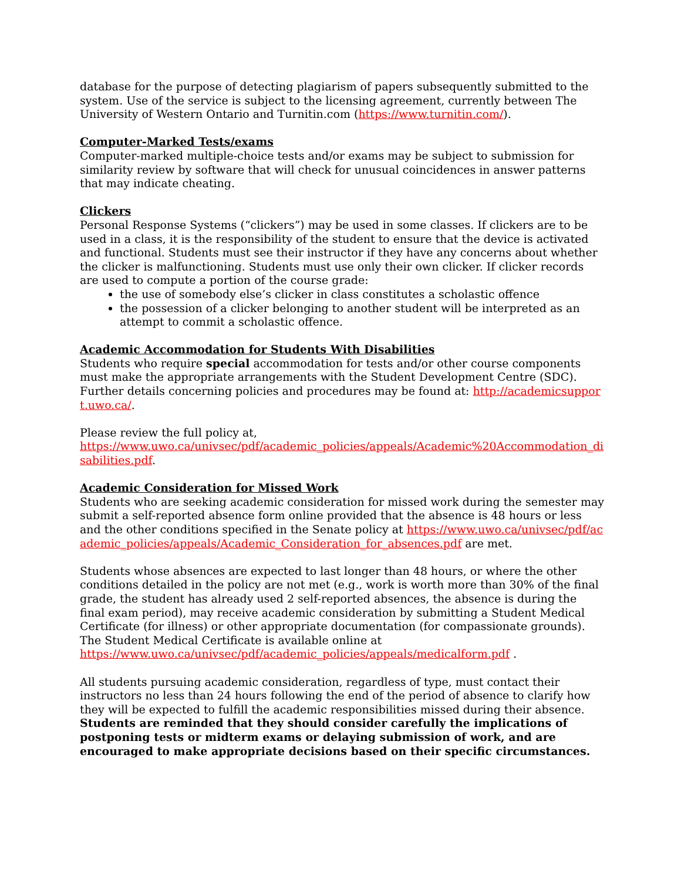database for the purpose of detecting plagiarism of papers subsequently submitted to the system. Use of the service is subject to the licensing agreement, currently between The University of Western Ontario and Turnitin.com (https://www.turnitin.com/).
Computer-Marked Tests/exams
Computer-marked multiple-choice tests and/or exams may be subject to submission for similarity review by software that will check for unusual coincidences in answer patterns that may indicate cheating.
Clickers
Personal Response Systems (“clickers”) may be used in some classes. If clickers are to be used in a class, it is the responsibility of the student to ensure that the device is activated and functional. Students must see their instructor if they have any concerns about whether the clicker is malfunctioning. Students must use only their own clicker. If clicker records are used to compute a portion of the course grade:
the use of somebody else’s clicker in class constitutes a scholastic offence
the possession of a clicker belonging to another student will be interpreted as an attempt to commit a scholastic offence.
Academic Accommodation for Students With Disabilities
Students who require special accommodation for tests and/or other course components must make the appropriate arrangements with the Student Development Centre (SDC). Further details concerning policies and procedures may be found at: http://academicsupport.uwo.ca/.
Please review the full policy at,
https://www.uwo.ca/univsec/pdf/academic_policies/appeals/Academic%20Accommodation_disabilities.pdf.
Academic Consideration for Missed Work
Students who are seeking academic consideration for missed work during the semester may submit a self-reported absence form online provided that the absence is 48 hours or less and the other conditions specified in the Senate policy at https://www.uwo.ca/univsec/pdf/academic_policies/appeals/Academic_Consideration_for_absences.pdf are met.
Students whose absences are expected to last longer than 48 hours, or where the other conditions detailed in the policy are not met (e.g., work is worth more than 30% of the final grade, the student has already used 2 self-reported absences, the absence is during the final exam period), may receive academic consideration by submitting a Student Medical Certificate (for illness) or other appropriate documentation (for compassionate grounds). The Student Medical Certificate is available online at
https://www.uwo.ca/univsec/pdf/academic_policies/appeals/medicalform.pdf .
All students pursuing academic consideration, regardless of type, must contact their instructors no less than 24 hours following the end of the period of absence to clarify how they will be expected to fulfill the academic responsibilities missed during their absence. Students are reminded that they should consider carefully the implications of postponing tests or midterm exams or delaying submission of work, and are encouraged to make appropriate decisions based on their specific circumstances.